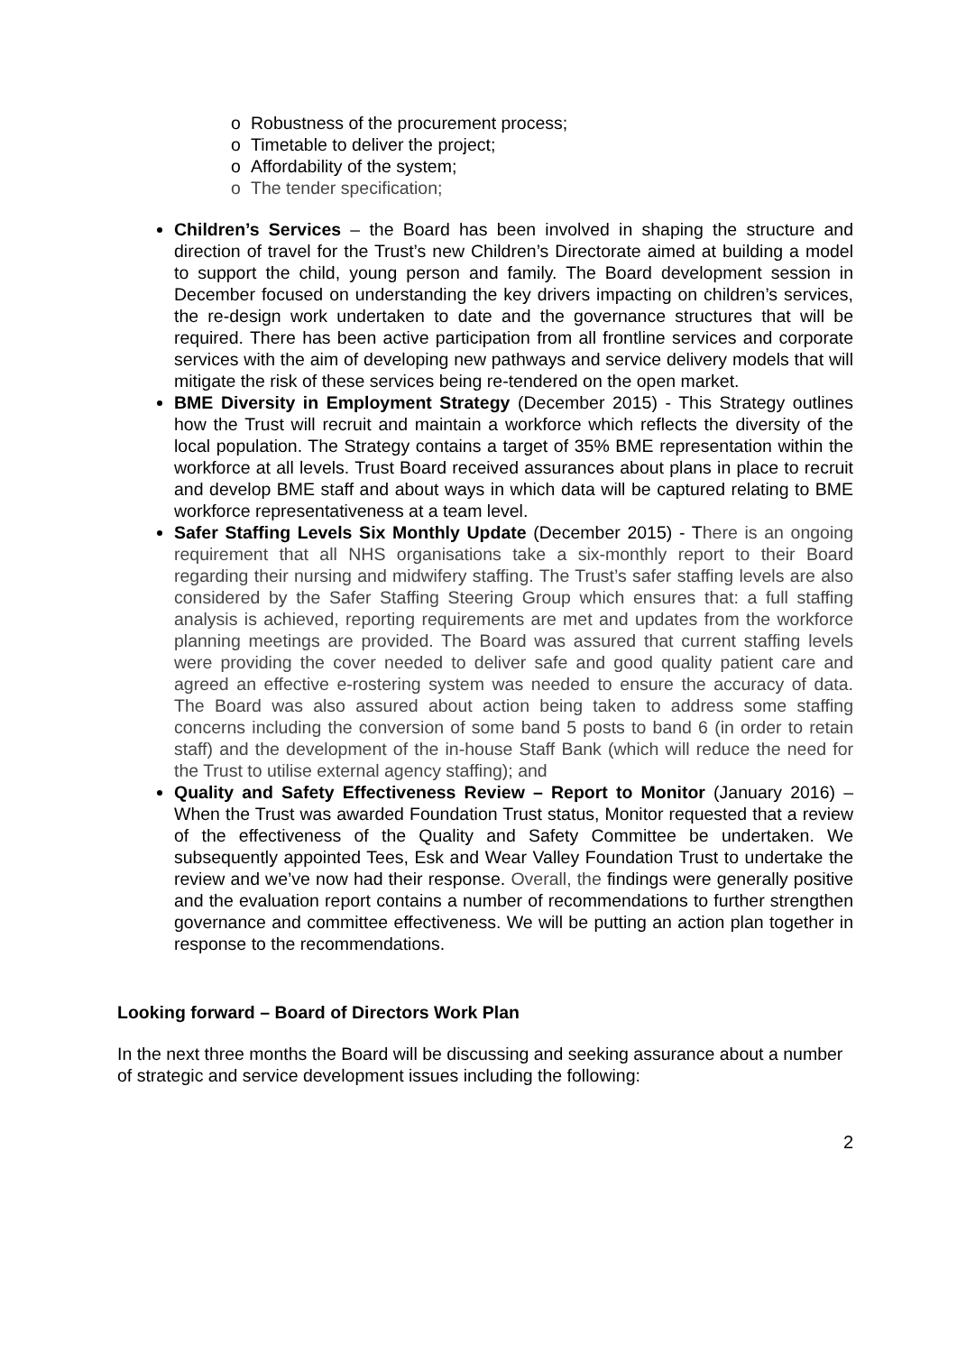o Robustness of the procurement process;
o Timetable to deliver the project;
o Affordability of the system;
o The tender specification;
Children’s Services – the Board has been involved in shaping the structure and direction of travel for the Trust’s new Children’s Directorate aimed at building a model to support the child, young person and family. The Board development session in December focused on understanding the key drivers impacting on children’s services, the re-design work undertaken to date and the governance structures that will be required. There has been active participation from all frontline services and corporate services with the aim of developing new pathways and service delivery models that will mitigate the risk of these services being re-tendered on the open market.
BME Diversity in Employment Strategy (December 2015) - This Strategy outlines how the Trust will recruit and maintain a workforce which reflects the diversity of the local population. The Strategy contains a target of 35% BME representation within the workforce at all levels. Trust Board received assurances about plans in place to recruit and develop BME staff and about ways in which data will be captured relating to BME workforce representativeness at a team level.
Safer Staffing Levels Six Monthly Update (December 2015) - There is an ongoing requirement that all NHS organisations take a six-monthly report to their Board regarding their nursing and midwifery staffing. The Trust’s safer staffing levels are also considered by the Safer Staffing Steering Group which ensures that: a full staffing analysis is achieved, reporting requirements are met and updates from the workforce planning meetings are provided. The Board was assured that current staffing levels were providing the cover needed to deliver safe and good quality patient care and agreed an effective e-rostering system was needed to ensure the accuracy of data. The Board was also assured about action being taken to address some staffing concerns including the conversion of some band 5 posts to band 6 (in order to retain staff) and the development of the in-house Staff Bank (which will reduce the need for the Trust to utilise external agency staffing); and
Quality and Safety Effectiveness Review – Report to Monitor (January 2016) – When the Trust was awarded Foundation Trust status, Monitor requested that a review of the effectiveness of the Quality and Safety Committee be undertaken. We subsequently appointed Tees, Esk and Wear Valley Foundation Trust to undertake the review and we’ve now had their response. Overall, the findings were generally positive and the evaluation report contains a number of recommendations to further strengthen governance and committee effectiveness. We will be putting an action plan together in response to the recommendations.
Looking forward – Board of Directors Work Plan
In the next three months the Board will be discussing and seeking assurance about a number of strategic and service development issues including the following:
2